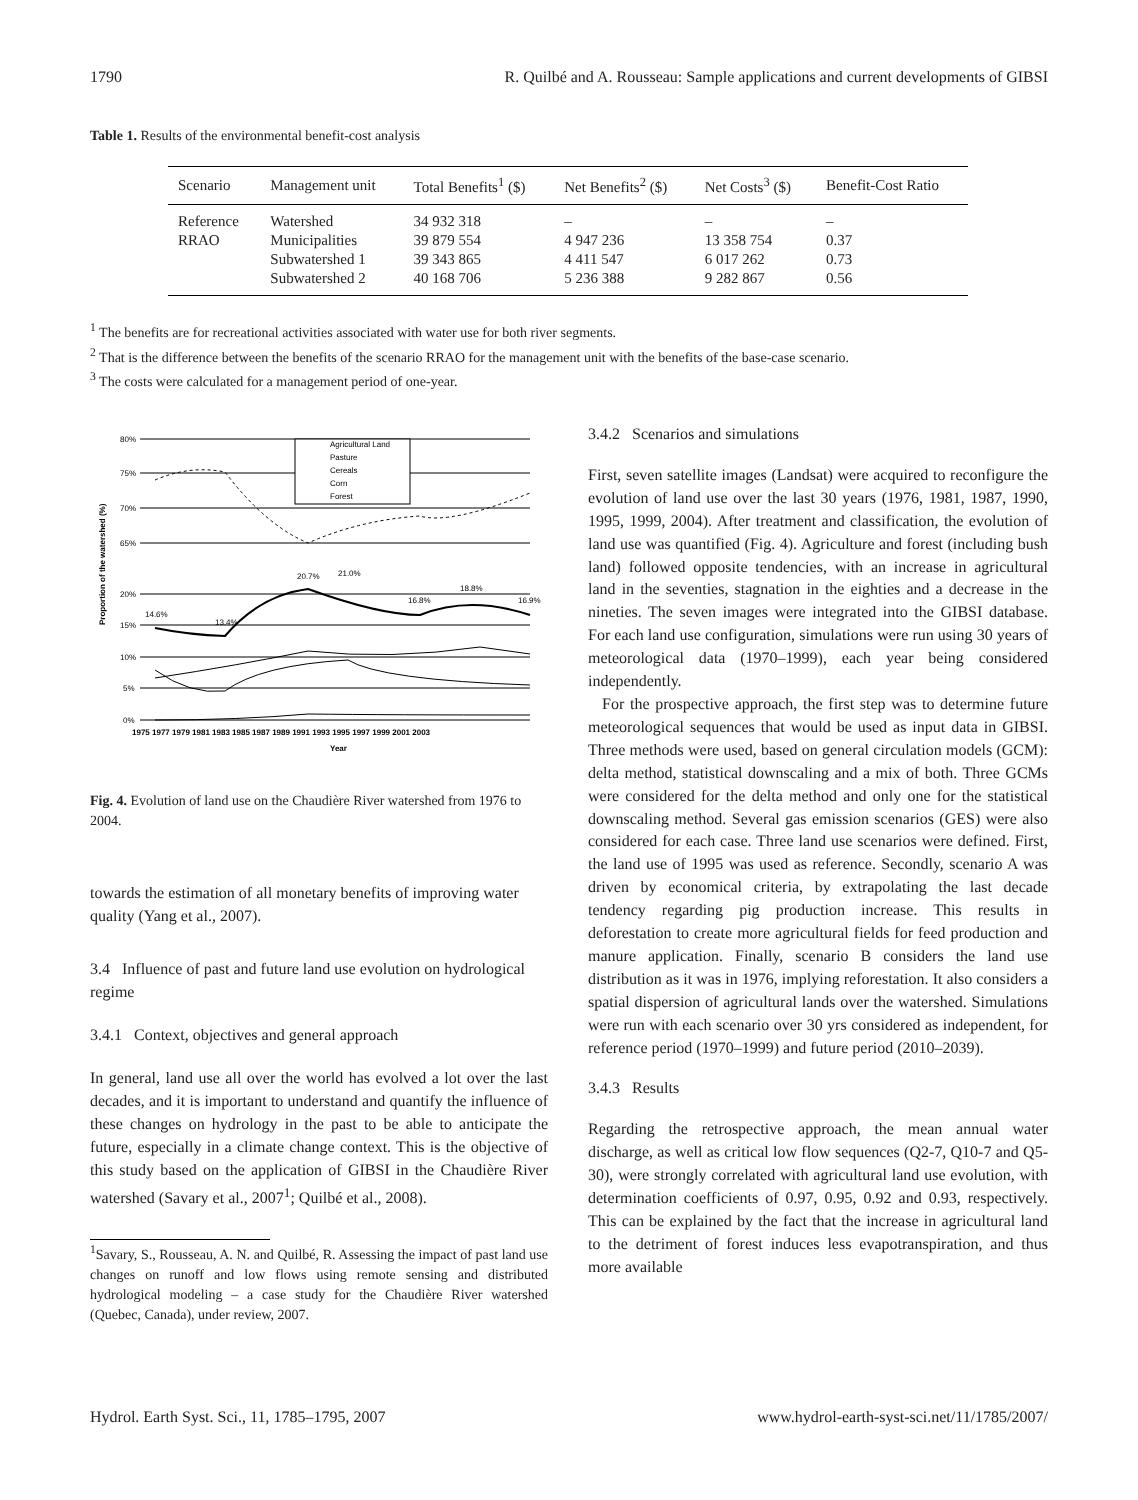1790 R. Quilbé and A. Rousseau: Sample applications and current developments of GIBSI
Table 1. Results of the environmental benefit-cost analysis
| Scenario | Management unit | Total Benefits<sup>1</sup> ($) | Net Benefits<sup>2</sup> ($) | Net Costs<sup>3</sup> ($) | Benefit-Cost Ratio |
| --- | --- | --- | --- | --- | --- |
| Reference | Watershed | 34 932 318 | – | – | – |
| RRAO | Municipalities | 39 879 554 | 4 947 236 | 13 358 754 | 0.37 |
| | Subwatershed 1 | 39 343 865 | 4 411 547 | 6 017 262 | 0.73 |
| | Subwatershed 2 | 40 168 706 | 5 236 388 | 9 282 867 | 0.56 |
<sup>1</sup> The benefits are for recreational activities associated with water use for both river segments.
<sup>2</sup> That is the difference between the benefits of the scenario RRAO for the management unit with the benefits of the base-case scenario.
<sup>3</sup> The costs were calculated for a management period of one-year.
Proportion of the watershed (%)
Agricultural Land
Pasture
Cereals
Corn
Forest
80%
75%
70%
65%
20%
15%
10%
5%
0%
14.6%
13.4%
20.7%
21.0%
16.8%
18.8%
16.9%
1975 1977 1979 1981 1983 1985 1987 1989 1991 1993 1995 1997 1999 2001 2003
Year
Fig. 4. Evolution of land use on the Chaudière River watershed from 1976 to 2004.
towards the estimation of all monetary benefits of improving water quality (Yang et al., 2007).
3.4 Influence of past and future land use evolution on hydrological regime
3.4.1 Context, objectives and general approach
In general, land use all over the world has evolved a lot over the last decades, and it is important to understand and quantify the influence of these changes on hydrology in the past to be able to anticipate the future, especially in a climate change context. This is the objective of this study based on the application of GIBSI in the Chaudière River watershed (Savary et al., 2007<sup>1</sup>; Quilbé et al., 2008).
<sup>1</sup> Savary, S., Rousseau, A. N. and Quilbé, R. Assessing the impact of past land use changes on runoff and low flows using remote sensing and distributed hydrological modeling – a case study for the Chaudière River watershed (Quebec, Canada), under review, 2007.
3.4.2 Scenarios and simulations
First, seven satellite images (Landsat) were acquired to reconfigure the evolution of land use over the last 30 years (1976, 1981, 1987, 1990, 1995, 1999, 2004). After treatment and classification, the evolution of land use was quantified (Fig. 4). Agriculture and forest (including bush land) followed opposite tendencies, with an increase in agricultural land in the seventies, stagnation in the eighties and a decrease in the nineties. The seven images were integrated into the GIBSI database. For each land use configuration, simulations were run using 30 years of meteorological data (1970–1999), each year being considered independently.
For the prospective approach, the first step was to determine future meteorological sequences that would be used as input data in GIBSI. Three methods were used, based on general circulation models (GCM): delta method, statistical downscaling and a mix of both. Three GCMs were considered for the delta method and only one for the statistical downscaling method. Several gas emission scenarios (GES) were also considered for each case. Three land use scenarios were defined. First, the land use of 1995 was used as reference. Secondly, scenario A was driven by economical criteria, by extrapolating the last decade tendency regarding pig production increase. This results in deforestation to create more agricultural fields for feed production and manure application. Finally, scenario B considers the land use distribution as it was in 1976, implying reforestation. It also considers a spatial dispersion of agricultural lands over the watershed. Simulations were run with each scenario over 30 yrs considered as independent, for reference period (1970–1999) and future period (2010–2039).
3.4.3 Results
Regarding the retrospective approach, the mean annual water discharge, as well as critical low flow sequences (Q2-7, Q10-7 and Q5-30), were strongly correlated with agricultural land use evolution, with determination coefficients of 0.97, 0.95, 0.92 and 0.93, respectively. This can be explained by the fact that the increase in agricultural land to the detriment of forest induces less evapotranspiration, and thus more available
Hydrol. Earth Syst. Sci., 11, 1785–1795, 2007 www.hydrol-earth-syst-sci.net/11/1785/2007/